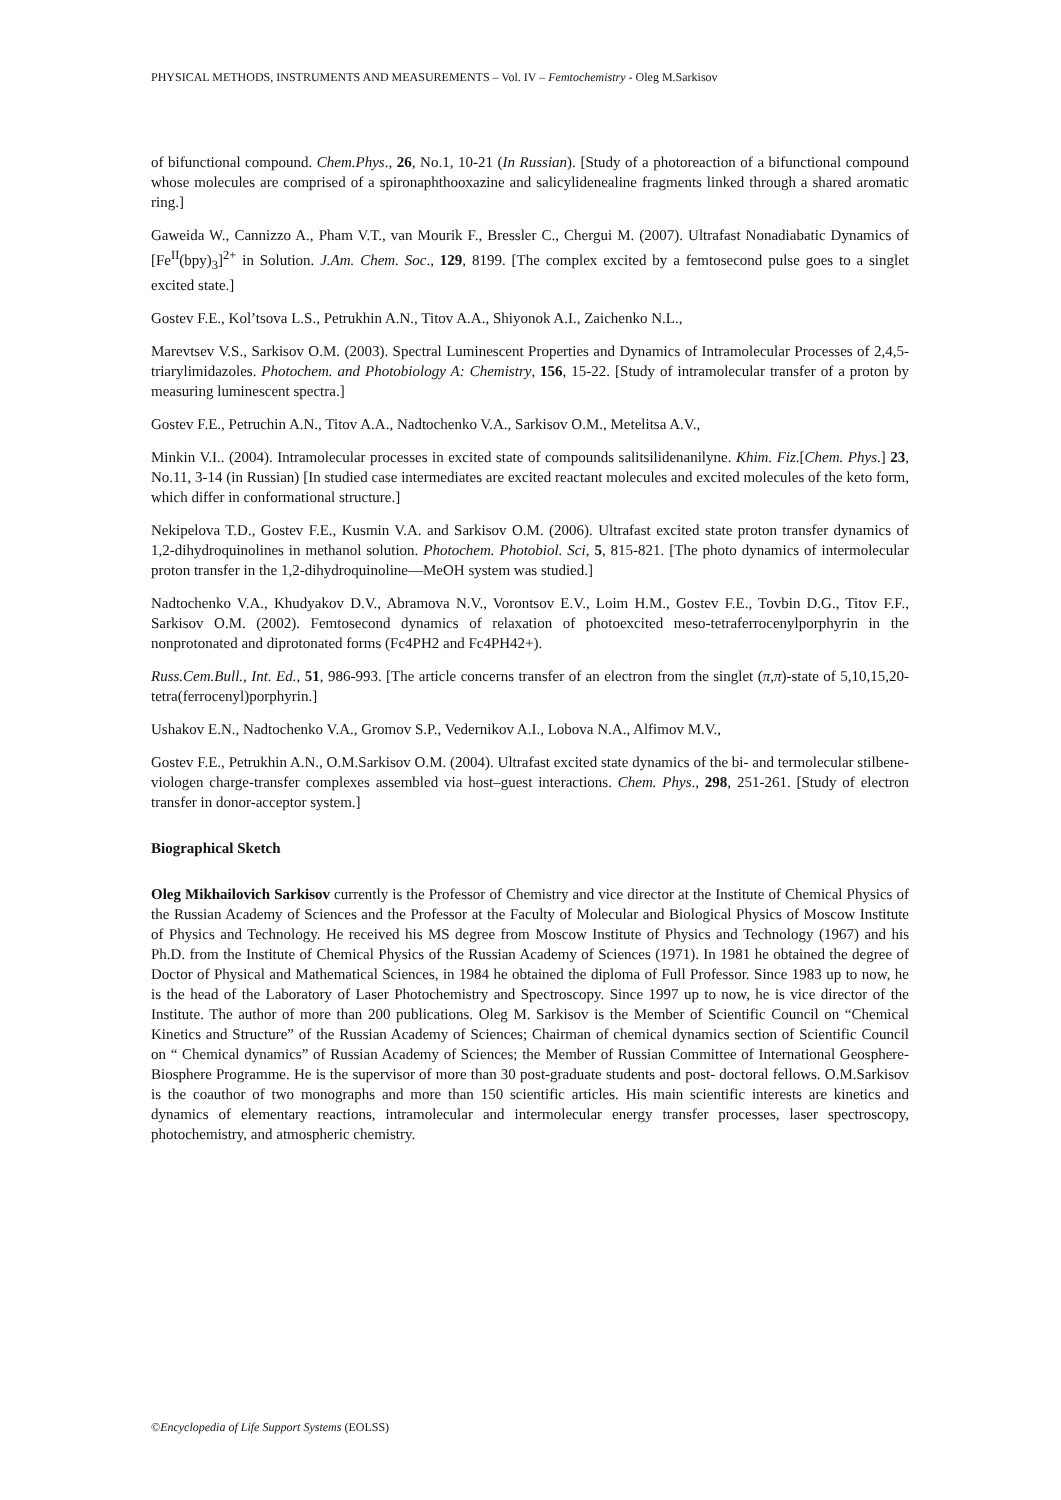PHYSICAL METHODS, INSTRUMENTS AND MEASUREMENTS – Vol. IV – Femtochemistry - Oleg M.Sarkisov
of bifunctional compound. Chem.Phys., 26, No.1, 10-21 (In Russian). [Study of a photoreaction of a bifunctional compound whose molecules are comprised of a spironaphthooxazine and salicylidenealine fragments linked through a shared aromatic ring.]
Gaweida W., Cannizzo A., Pham V.T., van Mourik F., Bressler C., Chergui M. (2007). Ultrafast Nonadiabatic Dynamics of [Fe<sup>II</sup>(bpy)<sub>3</sub>]<sup>2+</sup> in Solution. J.Am. Chem. Soc., 129, 8199. [The complex excited by a femtosecond pulse goes to a singlet excited state.]
Gostev F.E., Kol’tsova L.S., Petrukhin A.N., Titov A.A., Shiyonok A.I., Zaichenko N.L.,
Marevtsev V.S., Sarkisov O.M. (2003). Spectral Luminescent Properties and Dynamics of Intramolecular Processes of 2,4,5-triarylimidazoles. Photochem. and Photobiology A: Chemistry, 156, 15-22. [Study of intramolecular transfer of a proton by measuring luminescent spectra.]
Gostev F.E., Petruchin A.N., Titov A.A., Nadtochenko V.A., Sarkisov O.M., Metelitsa A.V.,
Minkin V.I.. (2004). Intramolecular processes in excited state of compounds salitsilidenanilyne. Khim. Fiz.[Chem. Phys.] 23, No.11, 3-14 (in Russian) [In studied case intermediates are excited reactant molecules and excited molecules of the keto form, which differ in conformational structure.]
Nekipelova T.D., Gostev F.E., Kusmin V.A. and Sarkisov O.M. (2006). Ultrafast excited state proton transfer dynamics of 1,2-dihydroquinolines in methanol solution. Photochem. Photobiol. Sci, 5, 815-821. [The photo dynamics of intermolecular proton transfer in the 1,2-dihydroquinoline—MeOH system was studied.]
Nadtochenko V.A., Khudyakov D.V., Abramova N.V., Vorontsov E.V., Loim H.M., Gostev F.E., Tovbin D.G., Titov F.F., Sarkisov O.M. (2002). Femtosecond dynamics of relaxation of photoexcited meso-tetraferrocenylporphyrin in the nonprotonated and diprotonated forms (Fc4PH2 and Fc4PH42+).
Russ.Cem.Bull., Int. Ed., 51, 986-993. [The article concerns transfer of an electron from the singlet (π,π)-state of 5,10,15,20-tetra(ferrocenyl)porphyrin.]
Ushakov E.N., Nadtochenko V.A., Gromov S.P., Vedernikov A.I., Lobova N.A., Alfimov M.V.,
Gostev F.E., Petrukhin A.N., O.M.Sarkisov O.M. (2004). Ultrafast excited state dynamics of the bi- and termolecular stilbene-viologen charge-transfer complexes assembled via host–guest interactions. Chem. Phys., 298, 251-261. [Study of electron transfer in donor-acceptor system.]
Biographical Sketch
Oleg Mikhailovich Sarkisov currently is the Professor of Chemistry and vice director at the Institute of Chemical Physics of the Russian Academy of Sciences and the Professor at the Faculty of Molecular and Biological Physics of Moscow Institute of Physics and Technology. He received his MS degree from Moscow Institute of Physics and Technology (1967) and his Ph.D. from the Institute of Chemical Physics of the Russian Academy of Sciences (1971). In 1981 he obtained the degree of Doctor of Physical and Mathematical Sciences, in 1984 he obtained the diploma of Full Professor. Since 1983 up to now, he is the head of the Laboratory of Laser Photochemistry and Spectroscopy. Since 1997 up to now, he is vice director of the Institute. The author of more than 200 publications. Oleg M. Sarkisov is the Member of Scientific Council on “Chemical Kinetics and Structure” of the Russian Academy of Sciences; Chairman of chemical dynamics section of Scientific Council on “ Chemical dynamics” of Russian Academy of Sciences; the Member of Russian Committee of International Geosphere-Biosphere Programme. He is the supervisor of more than 30 post-graduate students and post- doctoral fellows. O.M.Sarkisov is the coauthor of two monographs and more than 150 scientific articles. His main scientific interests are kinetics and dynamics of elementary reactions, intramolecular and intermolecular energy transfer processes, laser spectroscopy, photochemistry, and atmospheric chemistry.
©Encyclopedia of Life Support Systems (EOLSS)